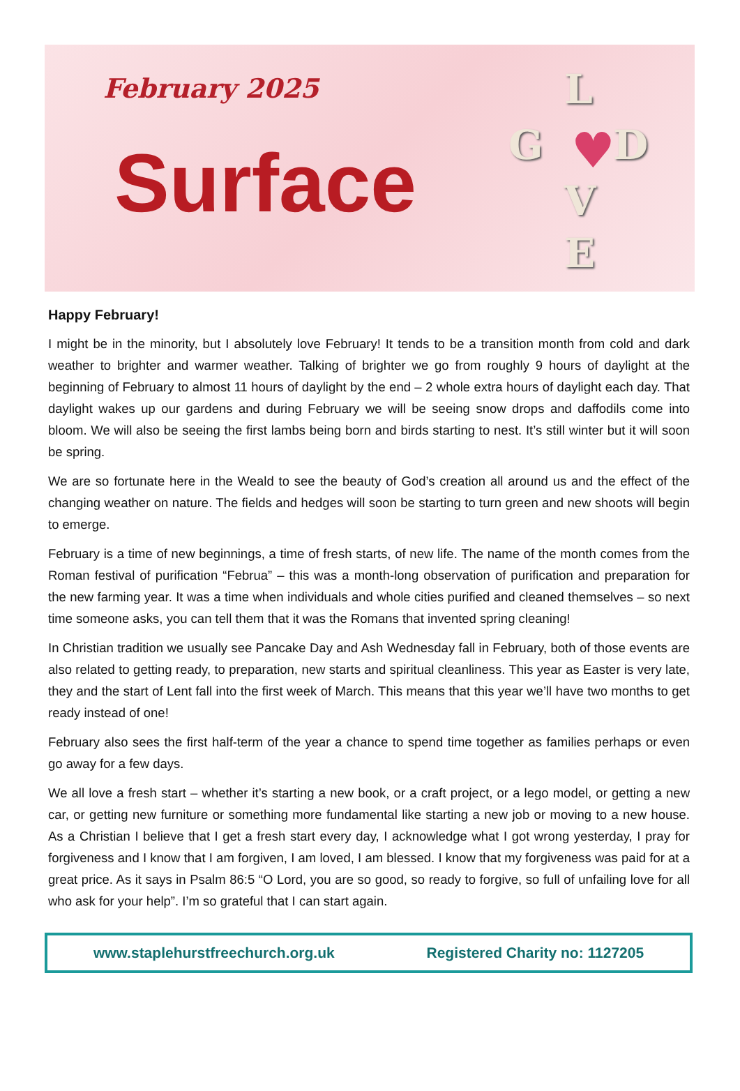February 2025
Surface
L
G ♥ D
V
E
Happy February!
I might be in the minority, but I absolutely love February! It tends to be a transition month from cold and dark weather to brighter and warmer weather. Talking of brighter we go from roughly 9 hours of daylight at the beginning of February to almost 11 hours of daylight by the end – 2 whole extra hours of daylight each day. That daylight wakes up our gardens and during February we will be seeing snow drops and daffodils come into bloom. We will also be seeing the first lambs being born and birds starting to nest. It’s still winter but it will soon be spring.
We are so fortunate here in the Weald to see the beauty of God’s creation all around us and the effect of the changing weather on nature. The fields and hedges will soon be starting to turn green and new shoots will begin to emerge.
February is a time of new beginnings, a time of fresh starts, of new life. The name of the month comes from the Roman festival of purification “Februa” – this was a month-long observation of purification and preparation for the new farming year. It was a time when individuals and whole cities purified and cleaned themselves – so next time someone asks, you can tell them that it was the Romans that invented spring cleaning!
In Christian tradition we usually see Pancake Day and Ash Wednesday fall in February, both of those events are also related to getting ready, to preparation, new starts and spiritual cleanliness. This year as Easter is very late, they and the start of Lent fall into the first week of March. This means that this year we’ll have two months to get ready instead of one!
February also sees the first half-term of the year a chance to spend time together as families perhaps or even go away for a few days.
We all love a fresh start – whether it’s starting a new book, or a craft project, or a lego model, or getting a new car, or getting new furniture or something more fundamental like starting a new job or moving to a new house. As a Christian I believe that I get a fresh start every day, I acknowledge what I got wrong yesterday, I pray for forgiveness and I know that I am forgiven, I am loved, I am blessed. I know that my forgiveness was paid for at a great price. As it says in Psalm 86:5 “O Lord, you are so good, so ready to forgive, so full of unfailing love for all who ask for your help”. I’m so grateful that I can start again.
www.staplehurstfreechurch.org.uk Registered Charity no: 1127205